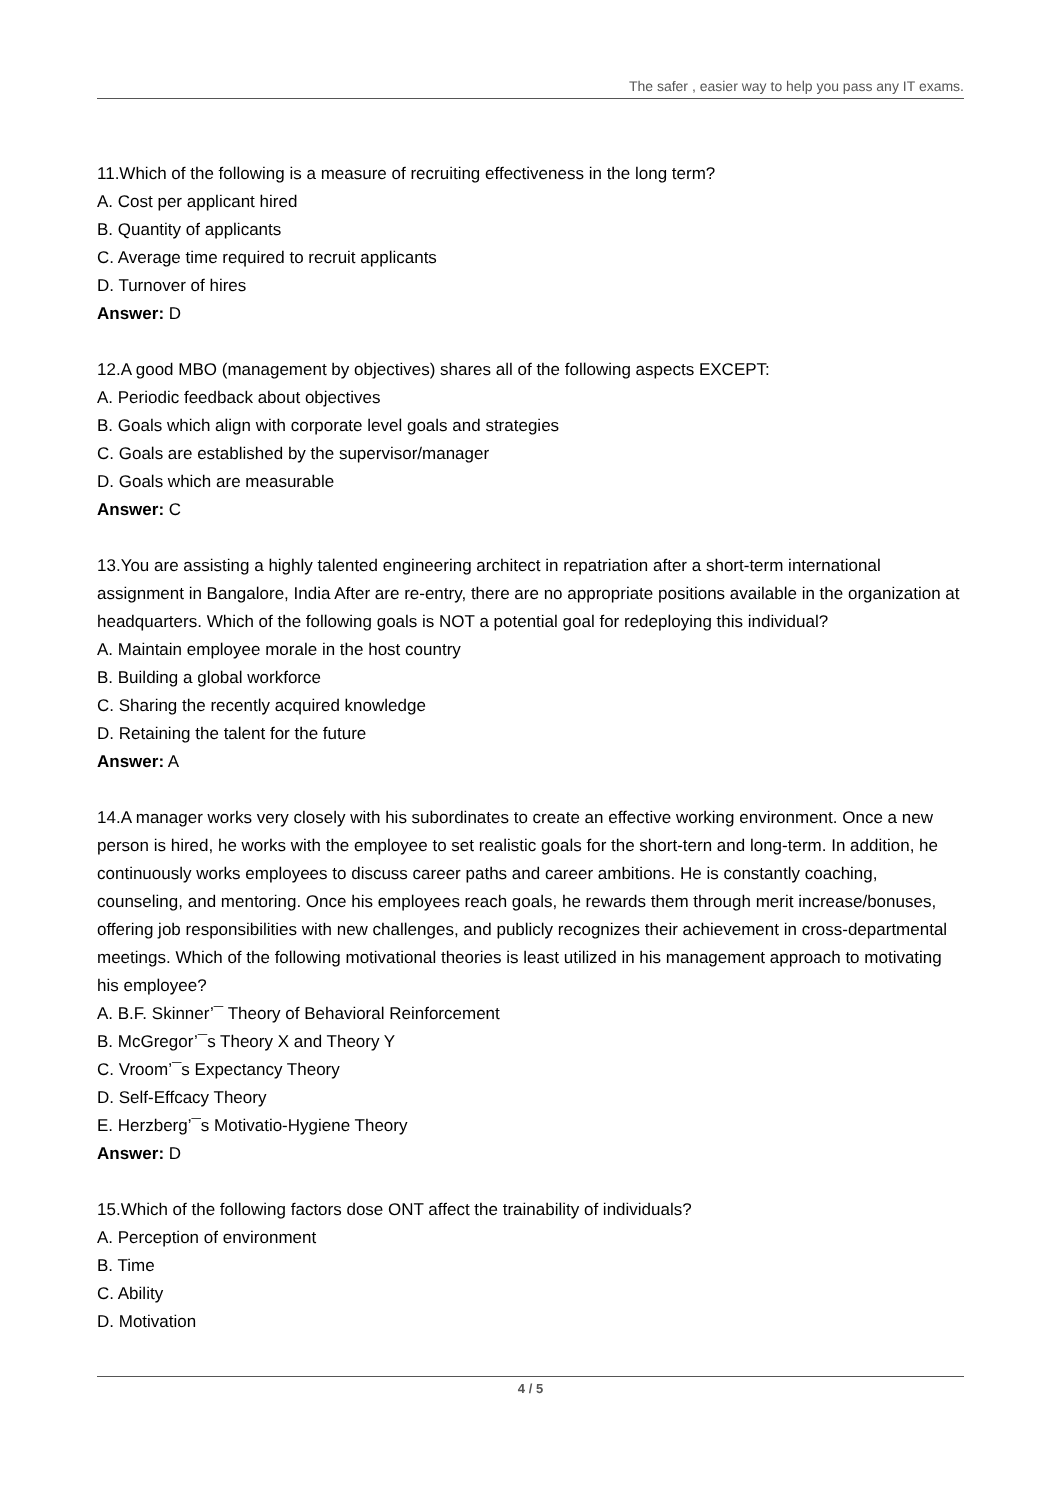The safer , easier way to help you pass any IT exams.
11.Which of the following is a measure of recruiting effectiveness in the long term?
A. Cost per applicant hired
B. Quantity of applicants
C. Average time required to recruit applicants
D. Turnover of hires
Answer: D
12.A good MBO (management by objectives) shares all of the following aspects EXCEPT:
A. Periodic feedback about objectives
B. Goals which align with corporate level goals and strategies
C. Goals are established by the supervisor/manager
D. Goals which are measurable
Answer: C
13.You are assisting a highly talented engineering architect in repatriation after a short-term international assignment in Bangalore, India After are re-entry, there are no appropriate positions available in the organization at headquarters. Which of the following goals is NOT a potential goal for redeploying this individual?
A. Maintain employee morale in the host country
B. Building a global workforce
C. Sharing the recently acquired knowledge
D. Retaining the talent for the future
Answer: A
14.A manager works very closely with his subordinates to create an effective working environment. Once a new person is hired, he works with the employee to set realistic goals for the short-tern and long-term. In addition, he continuously works employees to discuss career paths and career ambitions. He is constantly coaching, counseling, and mentoring. Once his employees reach goals, he rewards them through merit increase/bonuses, offering job responsibilities with new challenges, and publicly recognizes their achievement in cross-departmental meetings. Which of the following motivational theories is least utilized in his management approach to motivating his employee?
A. B.F. Skinner’¯ Theory of Behavioral Reinforcement
B. McGregor’¯s Theory X and Theory Y
C. Vroom’¯s Expectancy Theory
D. Self-Effcacy Theory
E. Herzberg’¯s Motivatio-Hygiene Theory
Answer: D
15.Which of the following factors dose ONT affect the trainability of individuals?
A. Perception of environment
B. Time
C. Ability
D. Motivation
4 / 5